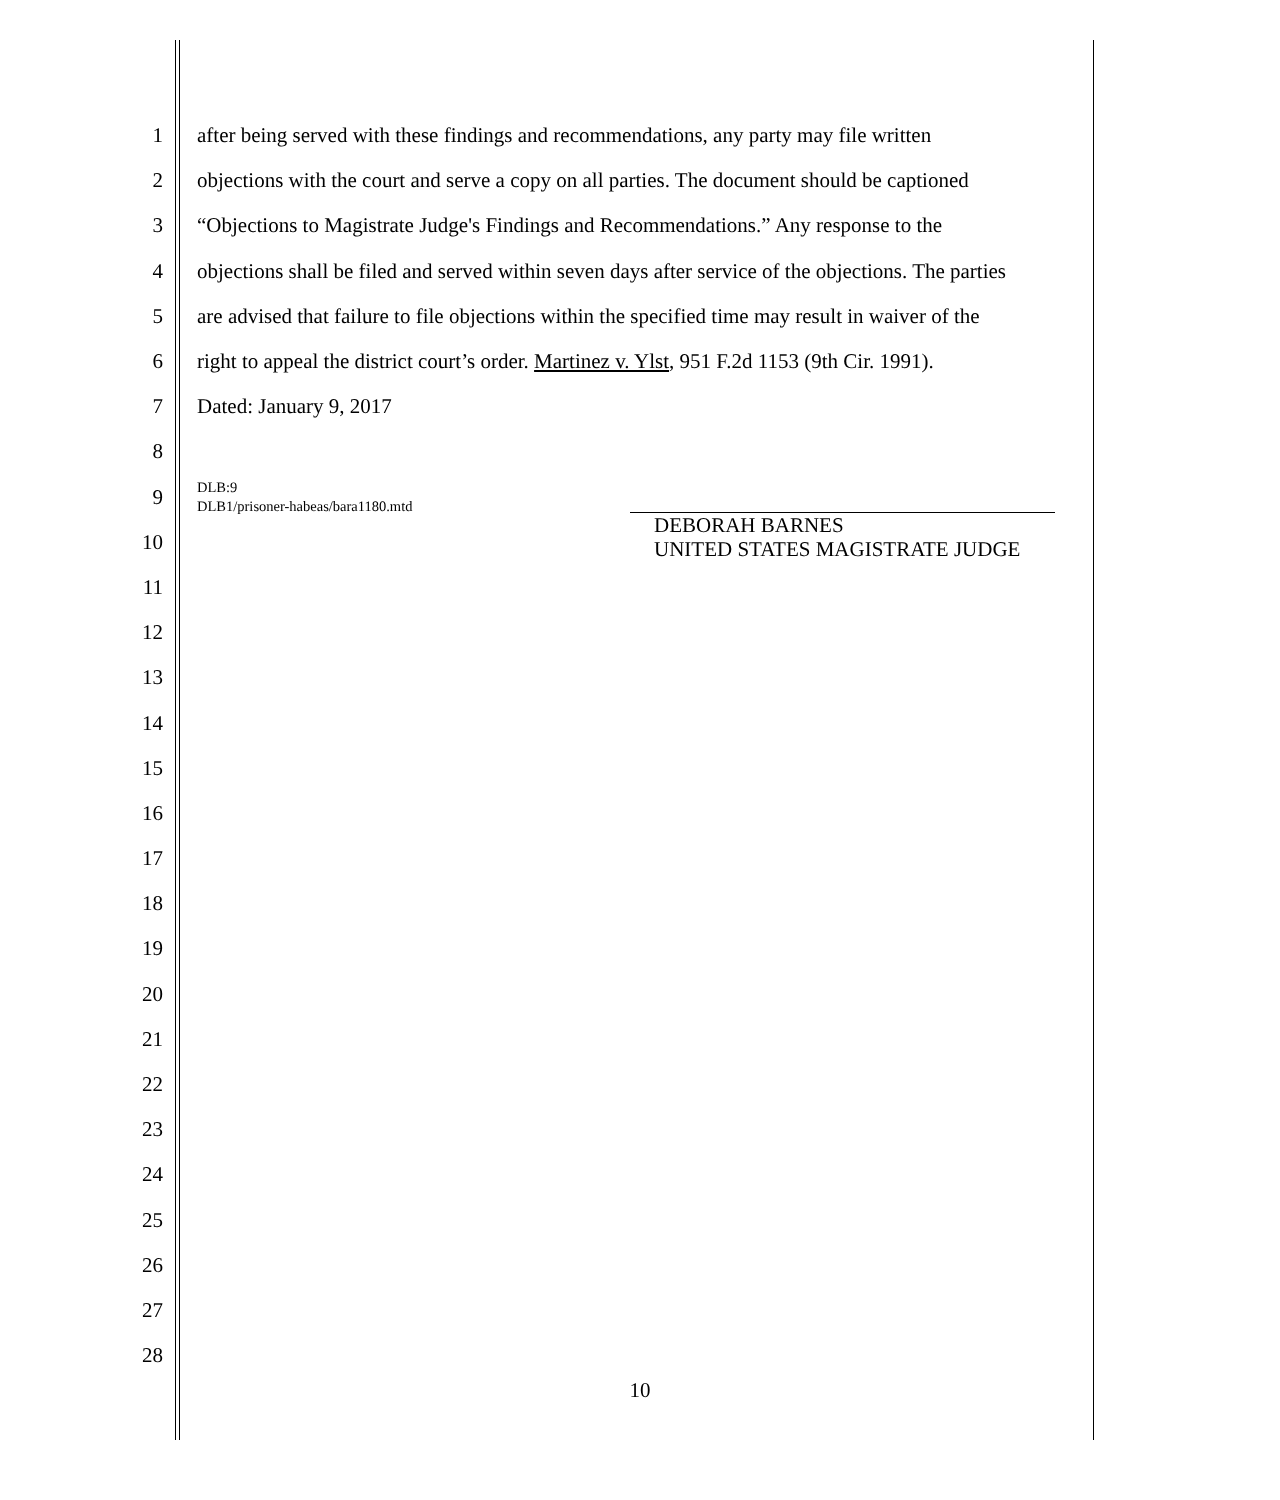1
after being served with these findings and recommendations, any party may file written
2
objections with the court and serve a copy on all parties. The document should be captioned
3
“Objections to Magistrate Judge's Findings and Recommendations.” Any response to the
4
objections shall be filed and served within seven days after service of the objections. The parties
5
are advised that failure to file objections within the specified time may result in waiver of the
6
right to appeal the district court’s order. Martinez v. Ylst, 951 F.2d 1153 (9th Cir. 1991).
7 Dated: January 9, 2017
8
9
DLB:9
DLB1/prisoner-habeas/bara1180.mtd
10
11
12
13
14
15
16
17
18
19
20
21
22
23
24
25
26
27
28
DEBORAH BARNES
UNITED STATES MAGISTRATE JUDGE
10